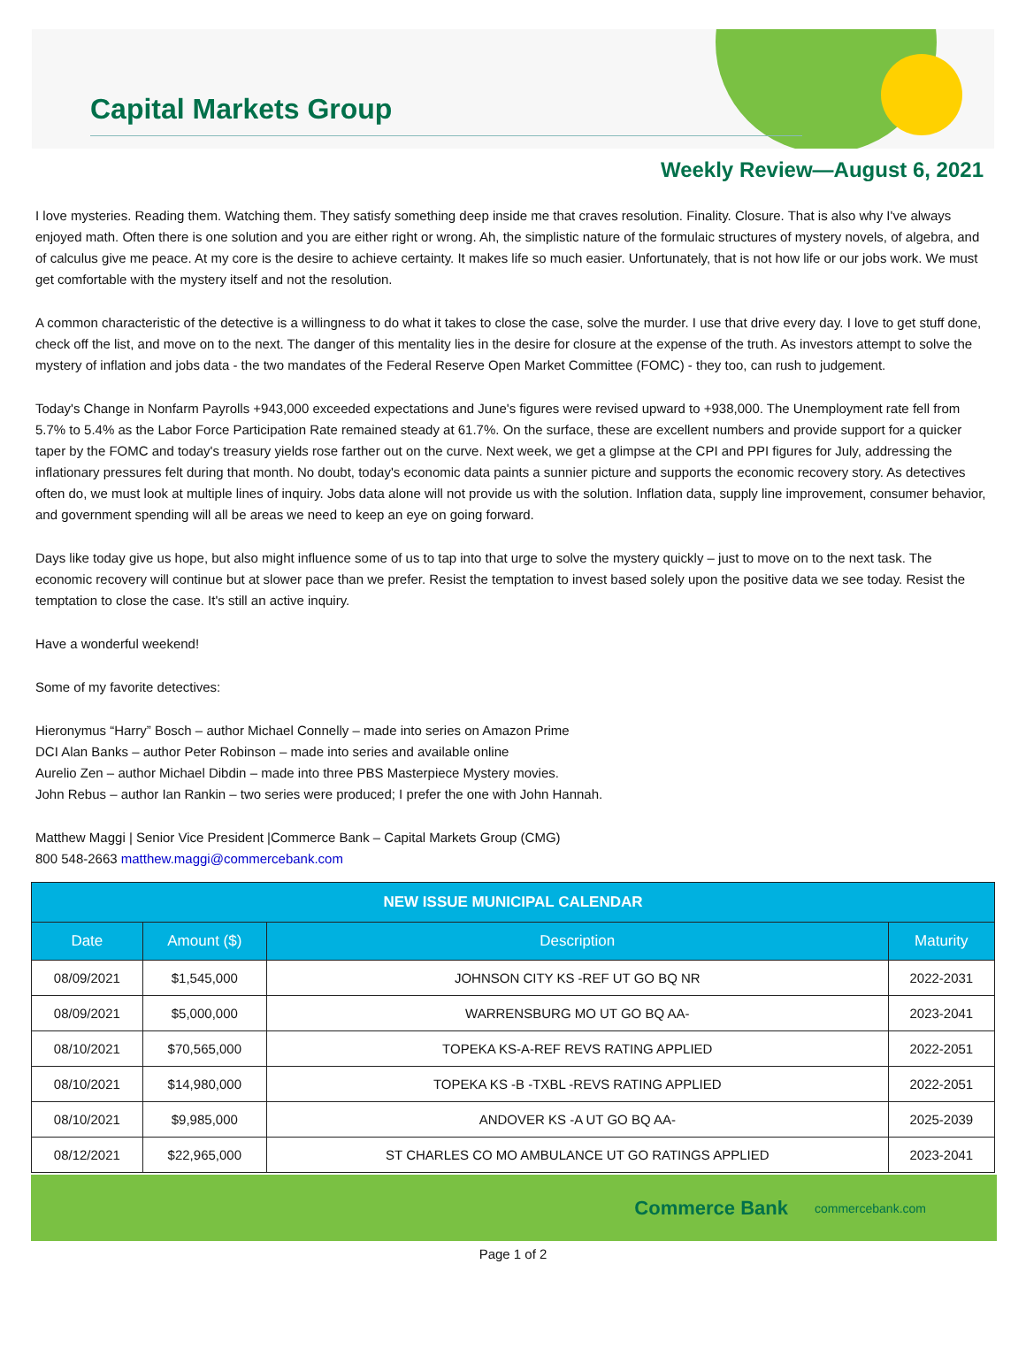Capital Markets Group
Weekly Review—August 6, 2021
I love mysteries. Reading them. Watching them. They satisfy something deep inside me that craves resolution. Finality. Closure. That is also why I've always enjoyed math. Often there is one solution and you are either right or wrong. Ah, the simplistic nature of the formulaic structures of mystery novels, of algebra, and of calculus give me peace. At my core is the desire to achieve certainty. It makes life so much easier. Unfortunately, that is not how life or our jobs work. We must get comfortable with the mystery itself and not the resolution.
A common characteristic of the detective is a willingness to do what it takes to close the case, solve the murder. I use that drive every day. I love to get stuff done, check off the list, and move on to the next. The danger of this mentality lies in the desire for closure at the expense of the truth. As investors attempt to solve the mystery of inflation and jobs data - the two mandates of the Federal Reserve Open Market Committee (FOMC) - they too, can rush to judgement.
Today's Change in Nonfarm Payrolls +943,000 exceeded expectations and June's figures were revised upward to +938,000. The Unemployment rate fell from 5.7% to 5.4% as the Labor Force Participation Rate remained steady at 61.7%. On the surface, these are excellent numbers and provide support for a quicker taper by the FOMC and today's treasury yields rose farther out on the curve. Next week, we get a glimpse at the CPI and PPI figures for July, addressing the inflationary pressures felt during that month. No doubt, today's economic data paints a sunnier picture and supports the economic recovery story. As detectives often do, we must look at multiple lines of inquiry. Jobs data alone will not provide us with the solution. Inflation data, supply line improvement, consumer behavior, and government spending will all be areas we need to keep an eye on going forward.
Days like today give us hope, but also might influence some of us to tap into that urge to solve the mystery quickly – just to move on to the next task. The economic recovery will continue but at slower pace than we prefer. Resist the temptation to invest based solely upon the positive data we see today. Resist the temptation to close the case. It's still an active inquiry.
Have a wonderful weekend!
Some of my favorite detectives:
Hieronymus “Harry” Bosch – author Michael Connelly – made into series on Amazon Prime
DCI Alan Banks – author Peter Robinson – made into series and available online
Aurelio Zen – author Michael Dibdin – made into three PBS Masterpiece Mystery movies.
John Rebus – author Ian Rankin – two series were produced; I prefer the one with John Hannah.
Matthew Maggi | Senior Vice President |Commerce Bank – Capital Markets Group (CMG)
800 548-2663 matthew.maggi@commercebank.com
| NEW ISSUE MUNICIPAL CALENDAR | | | |
| --- | --- | --- | --- |
| Date | Amount ($) | Description | Maturity |
| 08/09/2021 | $1,545,000 | JOHNSON CITY KS -REF UT GO BQ NR | 2022-2031 |
| 08/09/2021 | $5,000,000 | WARRENSBURG MO UT GO BQ AA- | 2023-2041 |
| 08/10/2021 | $70,565,000 | TOPEKA KS-A-REF REVS RATING APPLIED | 2022-2051 |
| 08/10/2021 | $14,980,000 | TOPEKA KS -B -TXBL -REVS RATING APPLIED | 2022-2051 |
| 08/10/2021 | $9,985,000 | ANDOVER KS -A UT GO BQ AA- | 2025-2039 |
| 08/12/2021 | $22,965,000 | ST CHARLES CO MO AMBULANCE UT GO RATINGS APPLIED | 2023-2041 |
Commerce Bank commercebank.com
Page 1 of 2